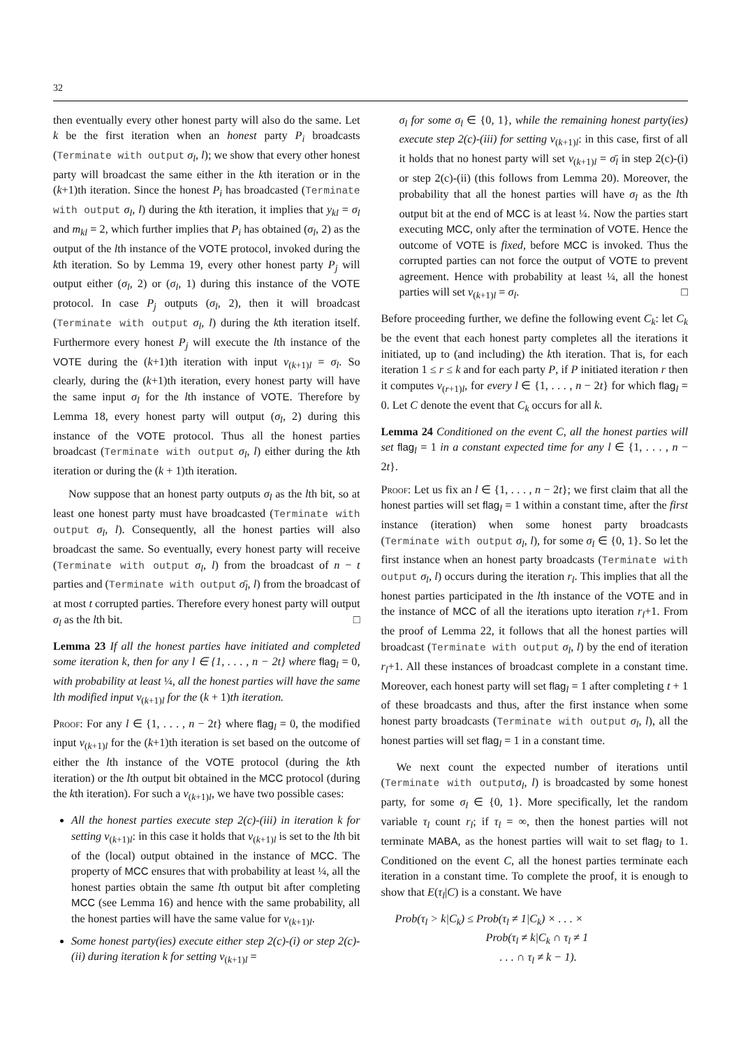32
then eventually every other honest party will also do the same. Let k be the first iteration when an honest party P<sub>i</sub> broadcasts (Terminate with output σ<sub>l</sub>, l); we show that every other honest party will broadcast the same either in the kth iteration or in the (k+1)th iteration. Since the honest P<sub>i</sub> has broadcasted (Terminate with output σ<sub>l</sub>, l) during the kth iteration, it implies that y<sub>kl</sub> = σ<sub>l</sub> and m<sub>kl</sub> = 2, which further implies that P<sub>i</sub> has obtained (σ<sub>l</sub>, 2) as the output of the lth instance of the VOTE protocol, invoked during the kth iteration. So by Lemma 19, every other honest party P<sub>j</sub> will output either (σ<sub>l</sub>, 2) or (σ<sub>l</sub>, 1) during this instance of the VOTE protocol. In case P<sub>j</sub> outputs (σ<sub>l</sub>, 2), then it will broadcast (Terminate with output σ<sub>l</sub>, l) during the kth iteration itself. Furthermore every honest P<sub>j</sub> will execute the lth instance of the VOTE during the (k+1)th iteration with input v<sub>(k+1)l</sub> = σ<sub>l</sub>. So clearly, during the (k+1)th iteration, every honest party will have the same input σ<sub>l</sub> for the lth instance of VOTE. Therefore by Lemma 18, every honest party will output (σ<sub>l</sub>, 2) during this instance of the VOTE protocol. Thus all the honest parties broadcast (Terminate with output σ<sub>l</sub>, l) either during the kth iteration or during the (k + 1)th iteration.
Now suppose that an honest party outputs σ<sub>l</sub> as the lth bit, so at least one honest party must have broadcasted (Terminate with output σ<sub>l</sub>, l). Consequently, all the honest parties will also broadcast the same. So eventually, every honest party will receive (Terminate with output σ<sub>l</sub>, l) from the broadcast of n − t parties and (Terminate with output σ̄<sub>l</sub>, l) from the broadcast of at most t corrupted parties. Therefore every honest party will output σ<sub>l</sub> as the lth bit. □
Lemma 23 If all the honest parties have initiated and completed some iteration k, then for any l ∈ {1, . . . , n − 2t} where flag<sub>l</sub> = 0, with probability at least ¼, all the honest parties will have the same lth modified input v<sub>(k+1)l</sub> for the (k + 1)th iteration.
Proof: For any l ∈ {1, . . . , n − 2t} where flag<sub>l</sub> = 0, the modified input v<sub>(k+1)l</sub> for the (k+1)th iteration is set based on the outcome of either the lth instance of the VOTE protocol (during the kth iteration) or the lth output bit obtained in the MCC protocol (during the kth iteration). For such a v<sub>(k+1)l</sub>, we have two possible cases:
All the honest parties execute step 2(c)-(iii) in iteration k for setting v<sub>(k+1)l</sub>: in this case it holds that v<sub>(k+1)l</sub> is set to the lth bit of the (local) output obtained in the instance of MCC. The property of MCC ensures that with probability at least ¼, all the honest parties obtain the same lth output bit after completing MCC (see Lemma 16) and hence with the same probability, all the honest parties will have the same value for v<sub>(k+1)l</sub>.
Some honest party(ies) execute either step 2(c)-(i) or step 2(c)-(ii) during iteration k for setting v<sub>(k+1)l</sub> =
σ<sub>l</sub> for some σ<sub>l</sub> ∈ {0, 1}, while the remaining honest party(ies) execute step 2(c)-(iii) for setting v<sub>(k+1)l</sub>: in this case, first of all it holds that no honest party will set v<sub>(k+1)l</sub> = σ̄<sub>l</sub> in step 2(c)-(i) or step 2(c)-(ii) (this follows from Lemma 20). Moreover, the probability that all the honest parties will have σ<sub>l</sub> as the lth output bit at the end of MCC is at least ¼. Now the parties start executing MCC, only after the termination of VOTE. Hence the outcome of VOTE is fixed, before MCC is invoked. Thus the corrupted parties can not force the output of VOTE to prevent agreement. Hence with probability at least ¼, all the honest parties will set v<sub>(k+1)l</sub> = σ<sub>l</sub>. □
Before proceeding further, we define the following event C<sub>k</sub>: let C<sub>k</sub> be the event that each honest party completes all the iterations it initiated, up to (and including) the kth iteration. That is, for each iteration 1 ≤ r ≤ k and for each party P, if P initiated iteration r then it computes v<sub>(r+1)l</sub>, for every l ∈ {1, . . . , n − 2t} for which flag<sub>l</sub> = 0. Let C denote the event that C<sub>k</sub> occurs for all k.
Lemma 24 Conditioned on the event C, all the honest parties will set flag<sub>l</sub> = 1 in a constant expected time for any l ∈ {1, . . . , n − 2t}.
Proof: Let us fix an l ∈ {1, . . . , n − 2t}; we first claim that all the honest parties will set flag<sub>l</sub> = 1 within a constant time, after the first instance (iteration) when some honest party broadcasts (Terminate with output σ<sub>l</sub>, l), for some σ<sub>l</sub> ∈ {0, 1}. So let the first instance when an honest party broadcasts (Terminate with output σ<sub>l</sub>, l) occurs during the iteration r<sub>l</sub>. This implies that all the honest parties participated in the lth instance of the VOTE and in the instance of MCC of all the iterations upto iteration r<sub>l</sub>+1. From the proof of Lemma 22, it follows that all the honest parties will broadcast (Terminate with output σ<sub>l</sub>, l) by the end of iteration r<sub>l</sub>+1. All these instances of broadcast complete in a constant time. Moreover, each honest party will set flag<sub>l</sub> = 1 after completing t + 1 of these broadcasts and thus, after the first instance when some honest party broadcasts (Terminate with output σ<sub>l</sub>, l), all the honest parties will set flag<sub>l</sub> = 1 in a constant time.
We next count the expected number of iterations until (Terminate with output σ<sub>l</sub>, l) is broadcasted by some honest party, for some σ<sub>l</sub> ∈ {0, 1}. More specifically, let the random variable τ<sub>l</sub> count r<sub>l</sub>; if τ<sub>l</sub> = ∞, then the honest parties will not terminate MABA, as the honest parties will wait to set flag<sub>l</sub> to 1. Conditioned on the event C, all the honest parties terminate each iteration in a constant time. To complete the proof, it is enough to show that E(τ<sub>l</sub>|C) is a constant. We have
Prob(τ<sub>l</sub> > k|C<sub>k</sub>) ≤ Prob(τ<sub>l</sub> ≠ 1|C<sub>k</sub>) × . . . ×
Prob(τ<sub>l</sub> ≠ k|C<sub>k</sub> ∩ τ<sub>l</sub> ≠ 1
. . . ∩ τ<sub>l</sub> ≠ k − 1).